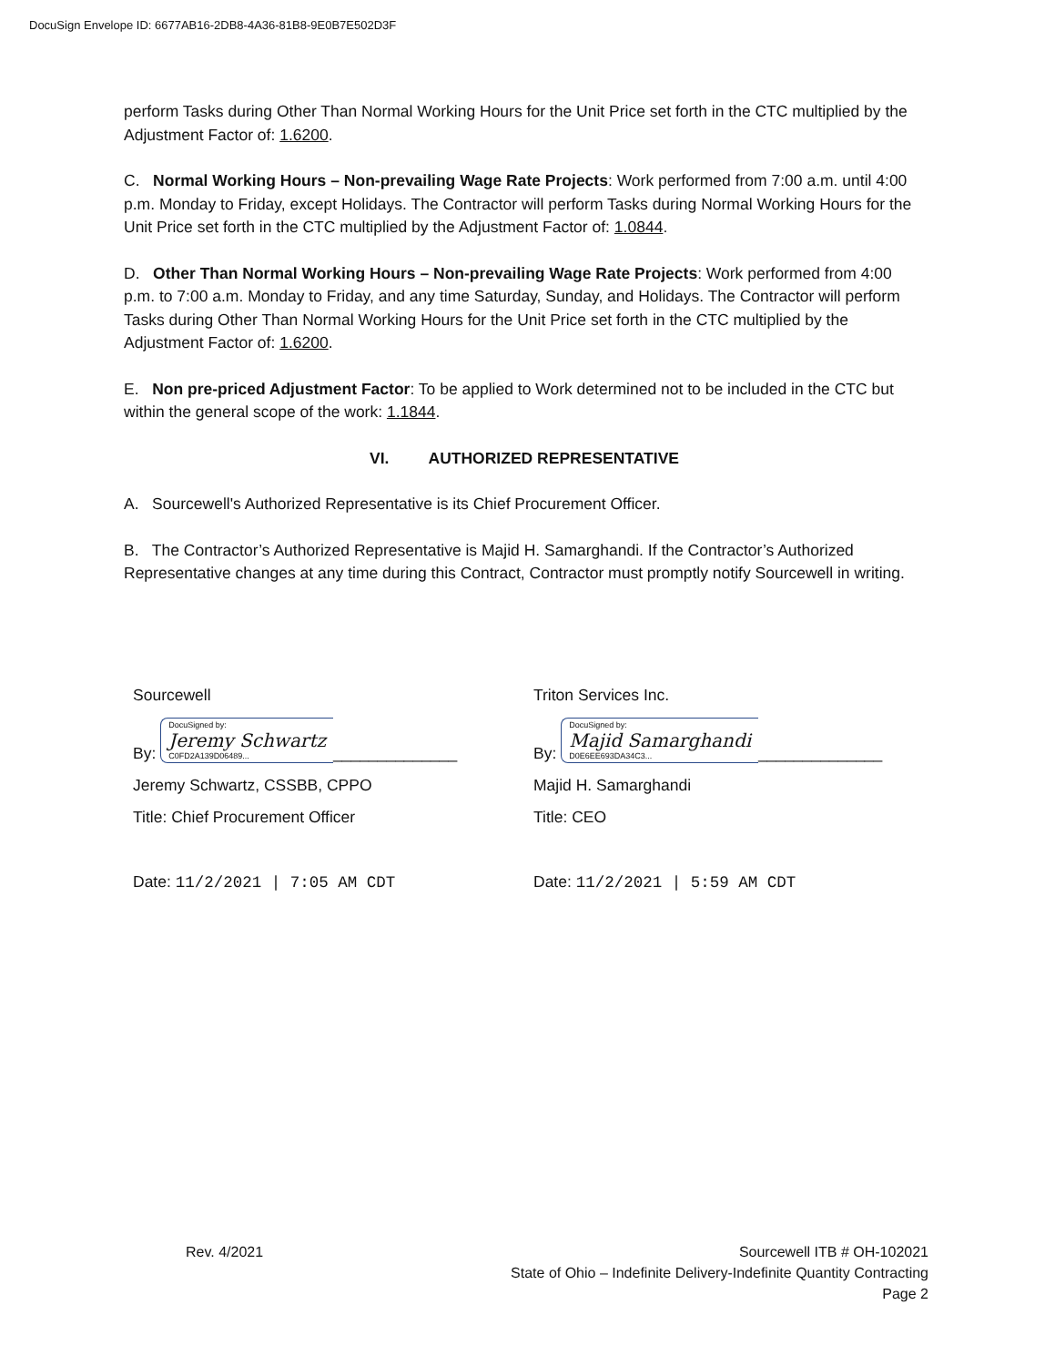DocuSign Envelope ID: 6677AB16-2DB8-4A36-81B8-9E0B7E502D3F
perform Tasks during Other Than Normal Working Hours for the Unit Price set forth in the CTC multiplied by the Adjustment Factor of: 1.6200.
C. Normal Working Hours – Non-prevailing Wage Rate Projects: Work performed from 7:00 a.m. until 4:00 p.m. Monday to Friday, except Holidays. The Contractor will perform Tasks during Normal Working Hours for the Unit Price set forth in the CTC multiplied by the Adjustment Factor of: 1.0844.
D. Other Than Normal Working Hours – Non-prevailing Wage Rate Projects: Work performed from 4:00 p.m. to 7:00 a.m. Monday to Friday, and any time Saturday, Sunday, and Holidays. The Contractor will perform Tasks during Other Than Normal Working Hours for the Unit Price set forth in the CTC multiplied by the Adjustment Factor of: 1.6200.
E. Non pre-priced Adjustment Factor: To be applied to Work determined not to be included in the CTC but within the general scope of the work: 1.1844.
VI. AUTHORIZED REPRESENTATIVE
A. Sourcewell's Authorized Representative is its Chief Procurement Officer.
B. The Contractor’s Authorized Representative is Majid H. Samarghandi. If the Contractor’s Authorized Representative changes at any time during this Contract, Contractor must promptly notify Sourcewell in writing.
Sourcewell
By: DocuSigned by:
Jeremy Schwartz
C0FD2A139D06489... ______________
Jeremy Schwartz, CSSBB, CPPO
Title: Chief Procurement Officer
Date: 11/2/2021 | 7:05 AM CDT
Triton Services Inc.
By: DocuSigned by:
Majid Samarghandi
D0E6EE693DA34C3... ______________
Majid H. Samarghandi
Title: CEO
Date: 11/2/2021 | 5:59 AM CDT
Rev. 4/2021 Sourcewell ITB # OH-102021
State of Ohio – Indefinite Delivery-Indefinite Quantity Contracting
Page 2